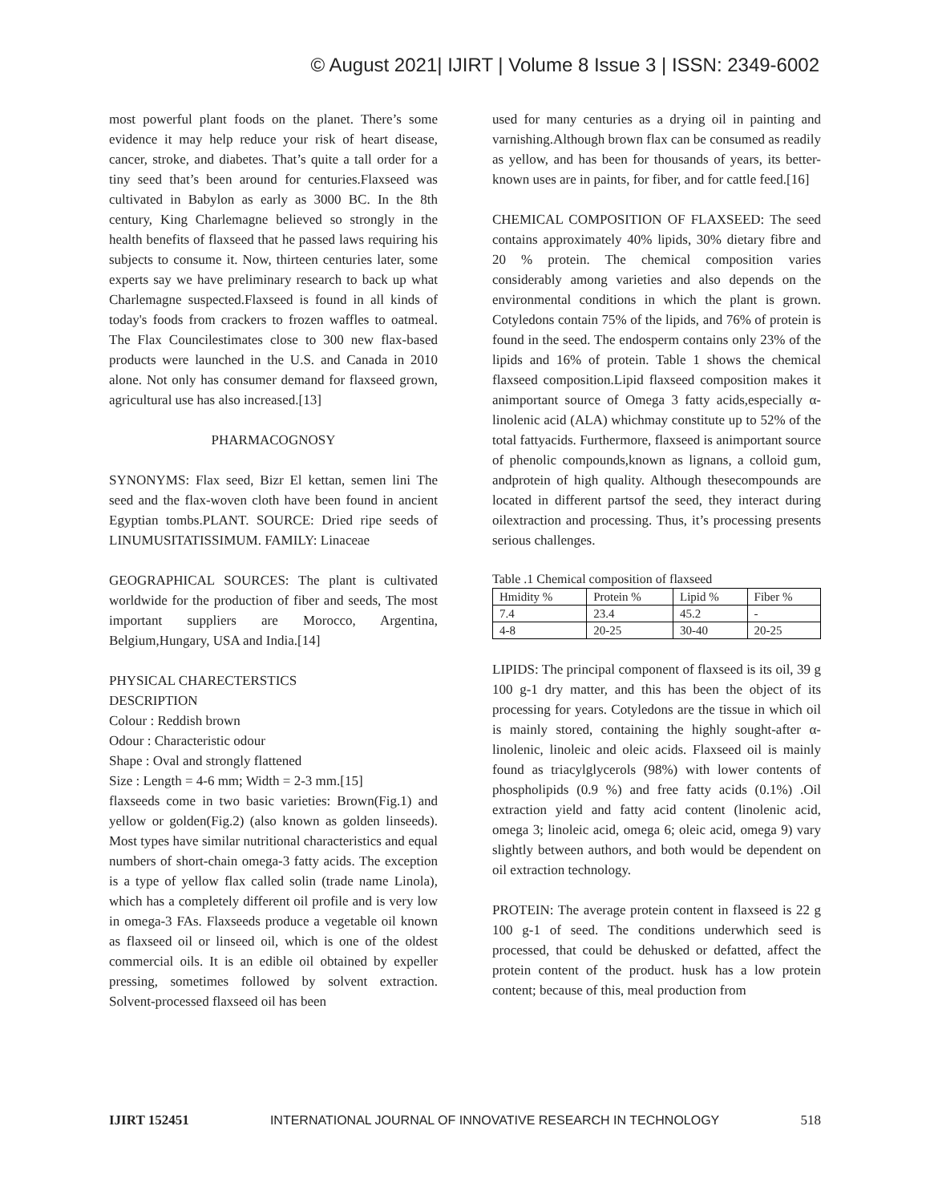© August 2021| IJIRT | Volume 8 Issue 3 | ISSN: 2349-6002
most powerful plant foods on the planet. There’s some evidence it may help reduce your risk of heart disease, cancer, stroke, and diabetes. That’s quite a tall order for a tiny seed that’s been around for centuries.Flaxseed was cultivated in Babylon as early as 3000 BC. In the 8th century, King Charlemagne believed so strongly in the health benefits of flaxseed that he passed laws requiring his subjects to consume it. Now, thirteen centuries later, some experts say we have preliminary research to back up what Charlemagne suspected.Flaxseed is found in all kinds of today's foods from crackers to frozen waffles to oatmeal. The Flax Councilestimates close to 300 new flax-based products were launched in the U.S. and Canada in 2010 alone. Not only has consumer demand for flaxseed grown, agricultural use has also increased.[13]
PHARMACOGNOSY
SYNONYMS: Flax seed, Bizr El kettan, semen lini The seed and the flax-woven cloth have been found in ancient Egyptian tombs.PLANT. SOURCE: Dried ripe seeds of LINUMUSITATISSIMUM. FAMILY: Linaceae
GEOGRAPHICAL SOURCES: The plant is cultivated worldwide for the production of fiber and seeds, The most important suppliers are Morocco, Argentina, Belgium,Hungary, USA and India.[14]
PHYSICAL CHARECTERSTICS
DESCRIPTION
Colour : Reddish brown
Odour : Characteristic odour
Shape : Oval and strongly flattened
Size : Length = 4-6 mm; Width = 2-3 mm.[15]
flaxseeds come in two basic varieties: Brown(Fig.1) and yellow or golden(Fig.2) (also known as golden linseeds). Most types have similar nutritional characteristics and equal numbers of short-chain omega-3 fatty acids. The exception is a type of yellow flax called solin (trade name Linola), which has a completely different oil profile and is very low in omega-3 FAs. Flaxseeds produce a vegetable oil known as flaxseed oil or linseed oil, which is one of the oldest commercial oils. It is an edible oil obtained by expeller pressing, sometimes followed by solvent extraction. Solvent-processed flaxseed oil has been
used for many centuries as a drying oil in painting and varnishing.Although brown flax can be consumed as readily as yellow, and has been for thousands of years, its better-known uses are in paints, for fiber, and for cattle feed.[16]
CHEMICAL COMPOSITION OF FLAXSEED: The seed contains approximately 40% lipids, 30% dietary fibre and 20 % protein. The chemical composition varies considerably among varieties and also depends on the environmental conditions in which the plant is grown. Cotyledons contain 75% of the lipids, and 76% of protein is found in the seed. The endosperm contains only 23% of the lipids and 16% of protein. Table 1 shows the chemical flaxseed composition.Lipid flaxseed composition makes it animportant source of Omega 3 fatty acids,especially α-linolenic acid (ALA) whichmay constitute up to 52% of the total fattyacids. Furthermore, flaxseed is animportant source of phenolic compounds,known as lignans, a colloid gum, andprotein of high quality. Although thesecompounds are located in different partsof the seed, they interact during oilextraction and processing. Thus, it’s processing presents serious challenges.
Table .1 Chemical composition of flaxseed
| Hmidity % | Protein % | Lipid % | Fiber % |
| 7.4 | 23.4 | 45.2 | - |
| 4-8 | 20-25 | 30-40 | 20-25 |
LIPIDS: The principal component of flaxseed is its oil, 39 g 100 g-1 dry matter, and this has been the object of its processing for years. Cotyledons are the tissue in which oil is mainly stored, containing the highly sought-after α-linolenic, linoleic and oleic acids. Flaxseed oil is mainly found as triacylglycerols (98%) with lower contents of phospholipids (0.9 %) and free fatty acids (0.1%) .Oil extraction yield and fatty acid content (linolenic acid, omega 3; linoleic acid, omega 6; oleic acid, omega 9) vary slightly between authors, and both would be dependent on oil extraction technology.
PROTEIN: The average protein content in flaxseed is 22 g 100 g-1 of seed. The conditions underwhich seed is processed, that could be dehusked or defatted, affect the protein content of the product. husk has a low protein content; because of this, meal production from
IJIRT 152451 INTERNATIONAL JOURNAL OF INNOVATIVE RESEARCH IN TECHNOLOGY 518